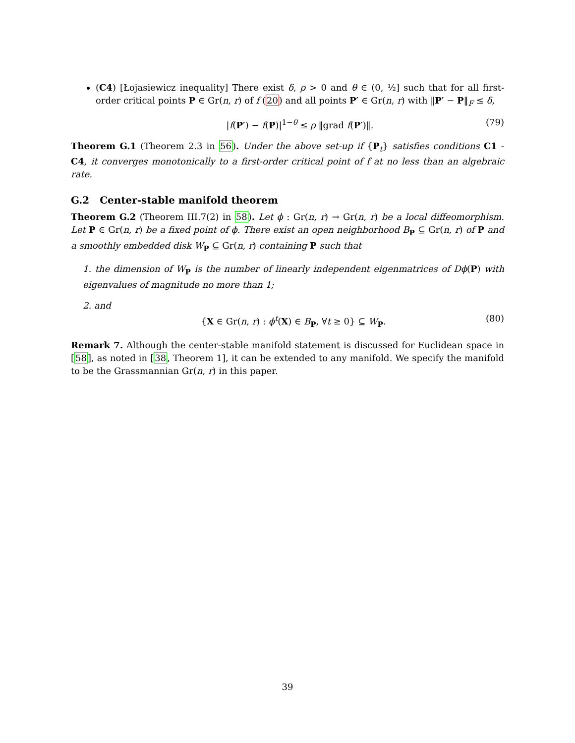(C4) [Łojasiewicz inequality] There exist δ, ρ > 0 and θ ∈ (0, ½] such that for all first-order critical points P ∈ Gr(n, r) of f (20) and all points P′ ∈ Gr(n, r) with ‖P′ − P‖<sub>F</sub> ≤ δ,
|f(P′) − f(P)|<sup>1−θ</sup> ≤ ρ ‖grad f(P′)‖. (79)
Theorem G.1 (Theorem 2.3 in 56). Under the above set-up if {P<sub>t</sub>} satisfies conditions C1 - C4, it converges monotonically to a first-order critical point of f at no less than an algebraic rate.
G.2 Center-stable manifold theorem
Theorem G.2 (Theorem III.7(2) in 58). Let ϕ : Gr(n, r) → Gr(n, r) be a local diffeomorphism. Let P ∈ Gr(n, r) be a fixed point of ϕ. There exist an open neighborhood B<sub>P</sub> ⊆ Gr(n, r) of P and a smoothly embedded disk W<sub>P</sub> ⊆ Gr(n, r) containing P such that
1. the dimension of W<sub>P</sub> is the number of linearly independent eigenmatrices of Dϕ(P) with eigenvalues of magnitude no more than 1;
2. and
{X ∈ Gr(n, r) : ϕ<sup>t</sup>(X) ∈ B<sub>P</sub>, ∀t ≥ 0} ⊆ W<sub>P</sub>. (80)
Remark 7. Although the center-stable manifold statement is discussed for Euclidean space in [58], as noted in [38, Theorem 1], it can be extended to any manifold. We specify the manifold to be the Grassmannian Gr(n, r) in this paper.
39